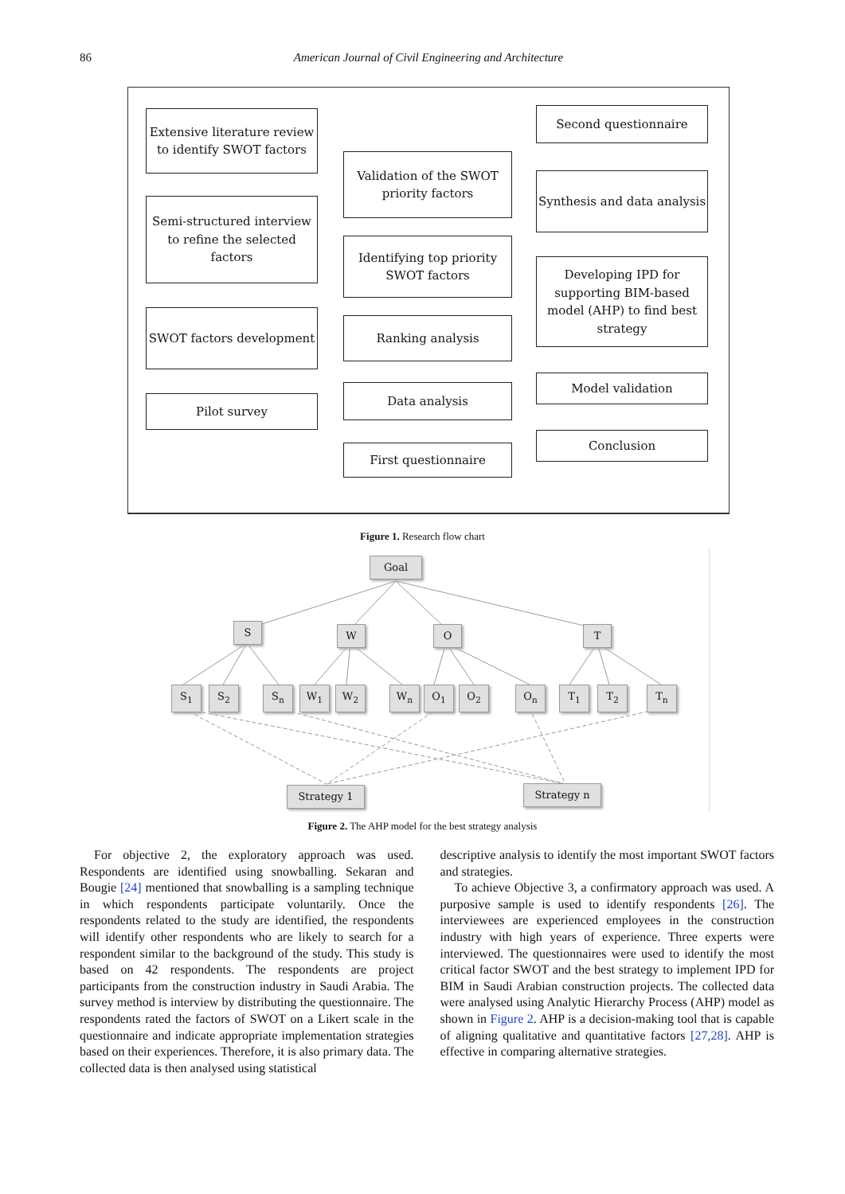86 American Journal of Civil Engineering and Architecture
Extensive literature review to identify SWOT factors
Semi-structured interview to refine the selected factors
SWOT factors development
Pilot survey
Validation of the SWOT priority factors
Identifying top priority SWOT factors
Ranking analysis
Data analysis
First questionnaire
Second questionnaire
Synthesis and data analysis
Developing IPD for supporting BIM-based model (AHP) to find best strategy
Model validation
Conclusion
Figure 1. Research flow chart
Goal
S W O T
S<sub>1</sub> S<sub>2</sub> S<sub>n</sub> W<sub>1</sub> W<sub>2</sub> W<sub>n</sub> O<sub>1</sub> O<sub>2</sub> O<sub>n</sub> T<sub>1</sub> T<sub>2</sub> T<sub>n</sub>
Strategy 1 Strategy n
Figure 2. The AHP model for the best strategy analysis
For objective 2, the exploratory approach was used. Respondents are identified using snowballing. Sekaran and Bougie [24] mentioned that snowballing is a sampling technique in which respondents participate voluntarily. Once the respondents related to the study are identified, the respondents will identify other respondents who are likely to search for a respondent similar to the background of the study. This study is based on 42 respondents. The respondents are project participants from the construction industry in Saudi Arabia. The survey method is interview by distributing the questionnaire. The respondents rated the factors of SWOT on a Likert scale in the questionnaire and indicate appropriate implementation strategies based on their experiences. Therefore, it is also primary data. The collected data is then analysed using statistical
descriptive analysis to identify the most important SWOT factors and strategies.
To achieve Objective 3, a confirmatory approach was used. A purposive sample is used to identify respondents [26]. The interviewees are experienced employees in the construction industry with high years of experience. Three experts were interviewed. The questionnaires were used to identify the most critical factor SWOT and the best strategy to implement IPD for BIM in Saudi Arabian construction projects. The collected data were analysed using Analytic Hierarchy Process (AHP) model as shown in Figure 2. AHP is a decision-making tool that is capable of aligning qualitative and quantitative factors [27,28]. AHP is effective in comparing alternative strategies.